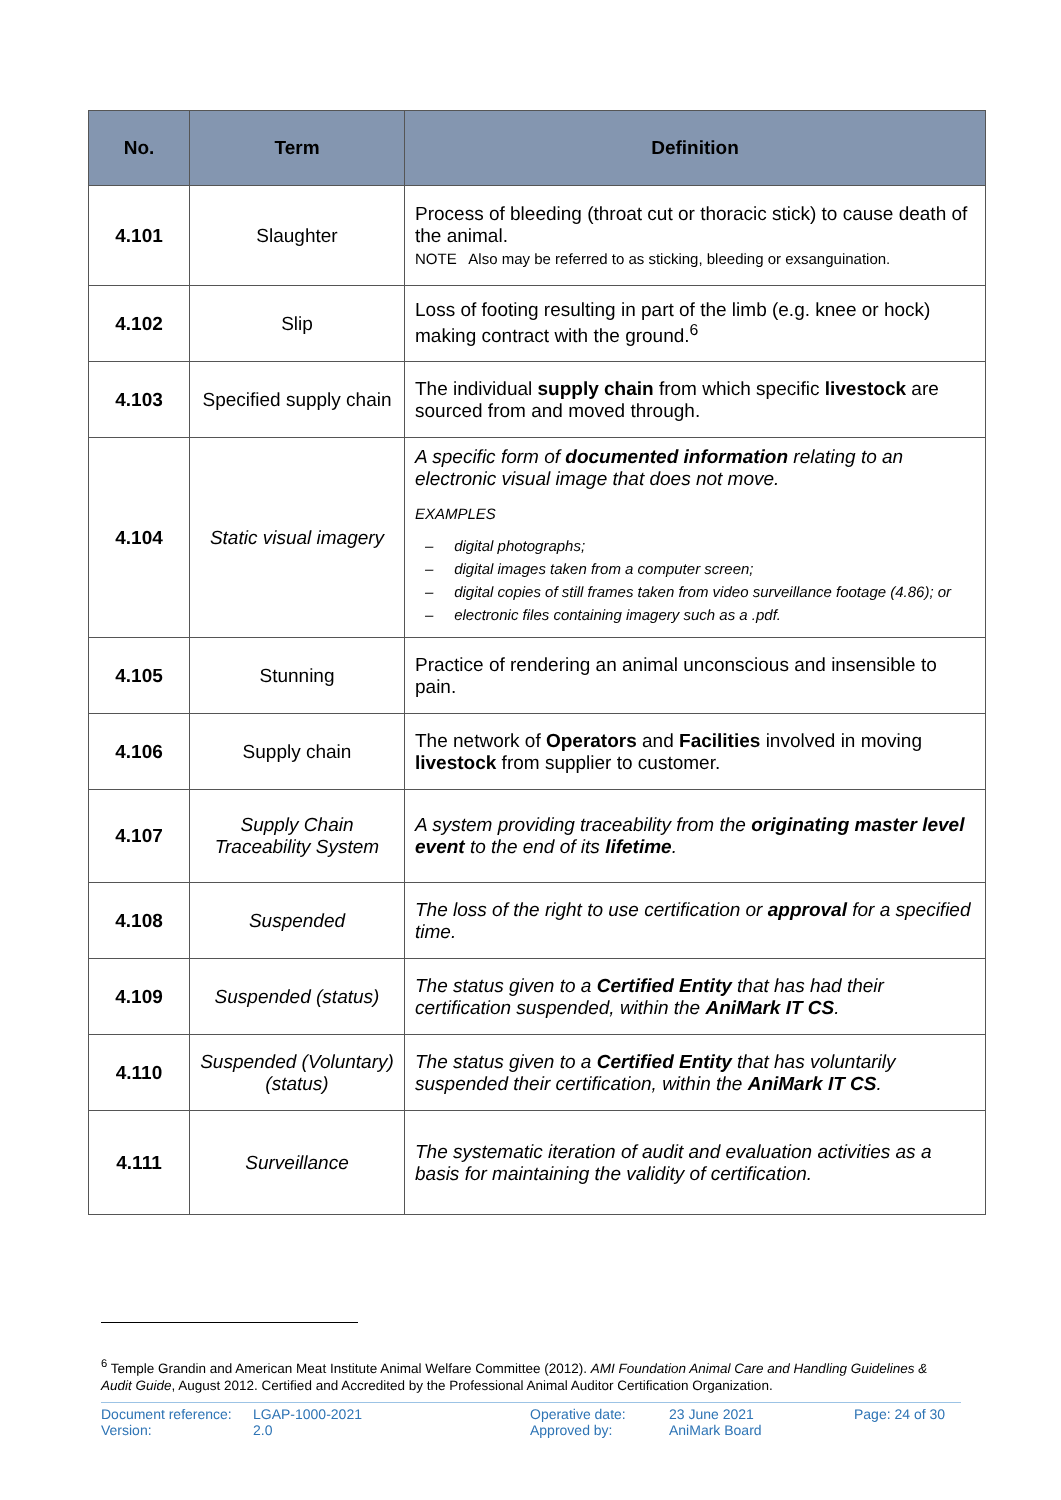| No. | Term | Definition |
| --- | --- | --- |
| 4.101 | Slaughter | Process of bleeding (throat cut or thoracic stick) to cause death of the animal. NOTE Also may be referred to as sticking, bleeding or exsanguination. |
| 4.102 | Slip | Loss of footing resulting in part of the limb (e.g. knee or hock) making contract with the ground.<sup>6</sup> |
| 4.103 | Specified supply chain | The individual supply chain from which specific livestock are sourced from and moved through. |
| 4.104 | Static visual imagery | A specific form of documented information relating to an electronic visual image that does not move. EXAMPLES – digital photographs; – digital images taken from a computer screen; – digital copies of still frames taken from video surveillance footage (4.86); or – electronic files containing imagery such as a .pdf. |
| 4.105 | Stunning | Practice of rendering an animal unconscious and insensible to pain. |
| 4.106 | Supply chain | The network of Operators and Facilities involved in moving livestock from supplier to customer. |
| 4.107 | Supply Chain Traceability System | A system providing traceability from the originating master level event to the end of its lifetime . |
| 4.108 | Suspended | The loss of the right to use certification or approval for a specified time. |
| 4.109 | Suspended (status) | The status given to a Certified Entity that has had their certification suspended, within the AniMark IT CS . |
| 4.110 | Suspended (Voluntary) (status) | The status given to a Certified Entity that has voluntarily suspended their certification, within the AniMark IT CS . |
| 4.111 | Surveillance | The systematic iteration of audit and evaluation activities as a basis for maintaining the validity of certification. |
<sup>6</sup> Temple Grandin and American Meat Institute Animal Welfare Committee (2012). AMI Foundation Animal Care and Handling Guidelines & Audit Guide, August 2012. Certified and Accredited by the Professional Animal Auditor Certification Organization.
Document reference:
Version:
LGAP-1000-2021
2.0
Operative date:
Approved by:
23 June 2021
AniMark Board
Page: 24 of 30